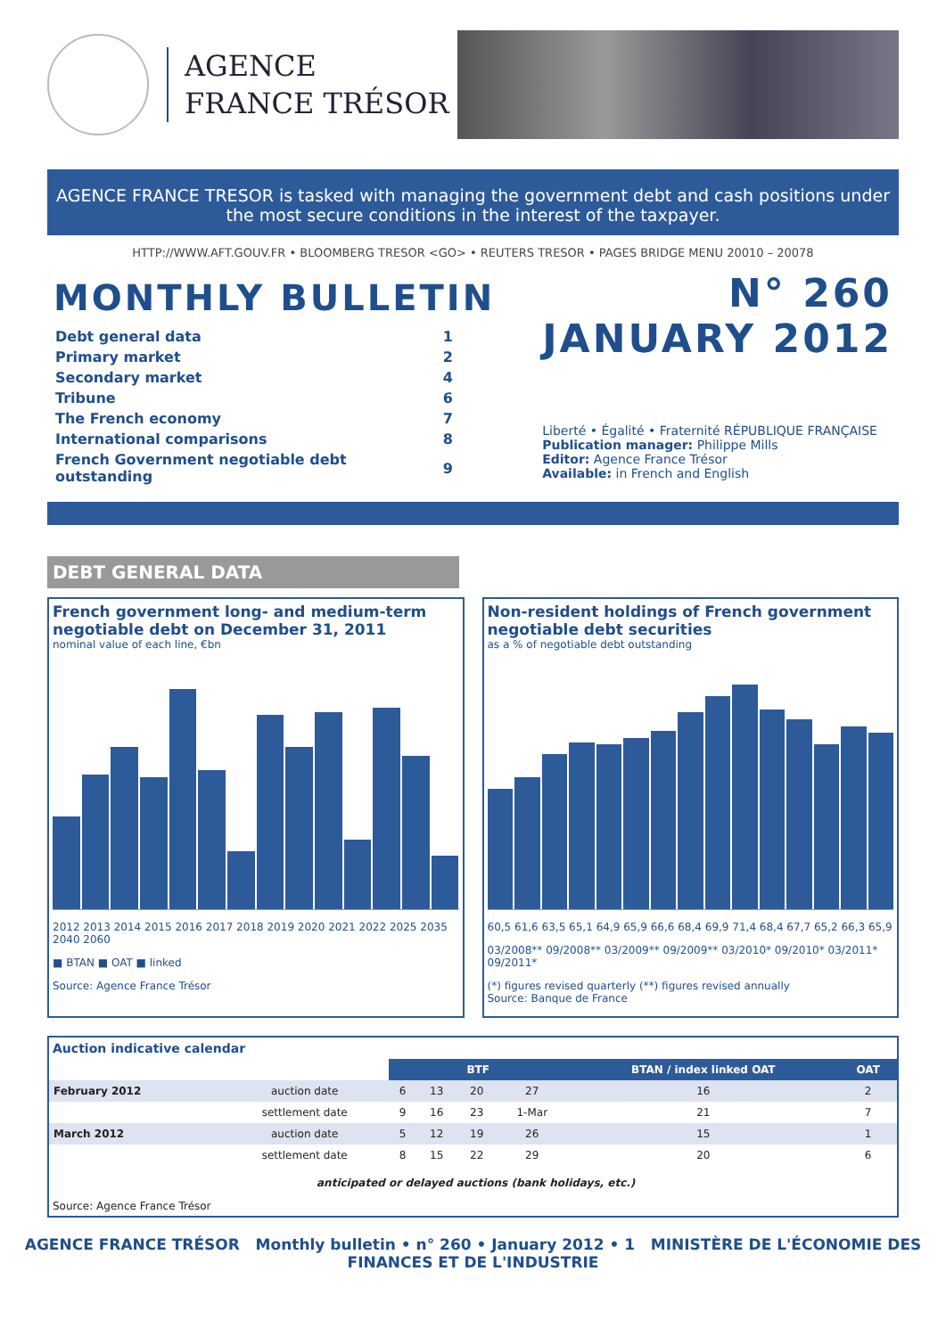AGENCE
FRANCE TRÉSOR
AGENCE FRANCE TRESOR is tasked with managing the government debt and cash positions under the most secure conditions in the interest of the taxpayer.
HTTP://WWW.AFT.GOUV.FR • BLOOMBERG TRESOR <GO> • REUTERS TRESOR • PAGES BRIDGE MENU 20010 – 20078
MONTHLY BULLETIN
| Debt general data | 1 |
| Primary market | 2 |
| Secondary market | 4 |
| Tribune | 6 |
| The French economy | 7 |
| International comparisons | 8 |
| French Government negotiable debt outstanding | 9 |
N° 260
JANUARY 2012
Liberté • Égalité • Fraternité RÉPUBLIQUE FRANÇAISE
Publication manager: Philippe Mills
Editor: Agence France Trésor
Available: in French and English
DEBT GENERAL DATA
French government long- and medium-term negotiable debt on December 31, 2011
nominal value of each line, €bn
2012 2013 2014 2015 2016 2017 2018 2019 2020 2021 2022 2025 2035 2040 2060
■ BTAN ■ OAT ■ linked
Source: Agence France Trésor
Non-resident holdings of French government negotiable debt securities
as a % of negotiable debt outstanding
60,5 61,6 63,5 65,1 64,9 65,9 66,6 68,4 69,9 71,4 68,4 67,7 65,2 66,3 65,9
03/2008** 09/2008** 03/2009** 09/2009** 03/2010* 09/2010* 03/2011* 09/2011*
(*) figures revised quarterly (**) figures revised annually
Source: Banque de France
Auction indicative calendar
| | | BTF | | | | BTAN / index linked OAT | OAT |
| February 2012 | auction date | 6 | 13 | 20 | 27 | 16 | 2 |
| | settlement date | 9 | 16 | 23 | 1-Mar | 21 | 7 |
| March 2012 | auction date | 5 | 12 | 19 | 26 | 15 | 1 |
| | settlement date | 8 | 15 | 22 | 29 | 20 | 6 |
anticipated or delayed auctions (bank holidays, etc.)
Source: Agence France Trésor
AGENCE FRANCE TRÉSOR Monthly bulletin • n° 260 • January 2012 • 1 MINISTÈRE DE L'ÉCONOMIE DES FINANCES ET DE L'INDUSTRIE